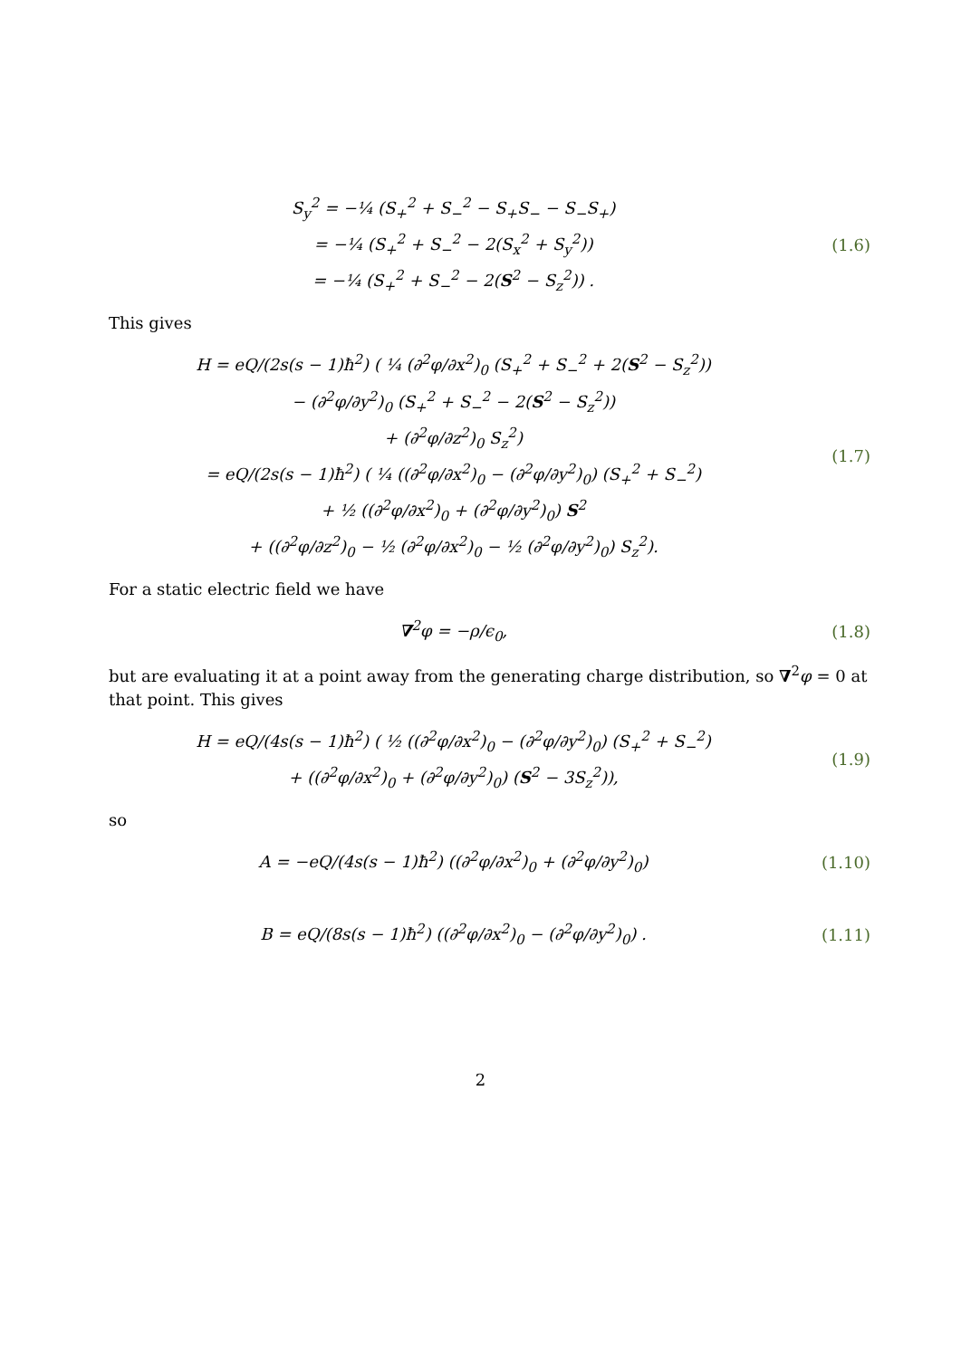S<sub>y</sub><sup>2</sup> = −¼ (S<sub>+</sub><sup>2</sup> + S<sub>−</sub><sup>2</sup> − S<sub>+</sub>S<sub>−</sub> − S<sub>−</sub>S<sub>+</sub>)
= −¼ (S<sub>+</sub><sup>2</sup> + S<sub>−</sub><sup>2</sup> − 2(S<sub>x</sub><sup>2</sup> + S<sub>y</sub><sup>2</sup>))
= −¼ (S<sub>+</sub><sup>2</sup> + S<sub>−</sub><sup>2</sup> − 2(S<sup>2</sup> − S<sub>z</sub><sup>2</sup>)) .
(1.6)
This gives
H = eQ/(2s(s − 1)ħ<sup>2</sup>) ( ¼ (∂<sup>2</sup>φ/∂x<sup>2</sup>)<sub>0</sub> (S<sub>+</sub><sup>2</sup> + S<sub>−</sub><sup>2</sup> + 2(S<sup>2</sup> − S<sub>z</sub><sup>2</sup>))
− (∂<sup>2</sup>φ/∂y<sup>2</sup>)<sub>0</sub> (S<sub>+</sub><sup>2</sup> + S<sub>−</sub><sup>2</sup> − 2(S<sup>2</sup> − S<sub>z</sub><sup>2</sup>))
+ (∂<sup>2</sup>φ/∂z<sup>2</sup>)<sub>0</sub> S<sub>z</sub><sup>2</sup>)
= eQ/(2s(s − 1)ħ<sup>2</sup>) ( ¼ ((∂<sup>2</sup>φ/∂x<sup>2</sup>)<sub>0</sub> − (∂<sup>2</sup>φ/∂y<sup>2</sup>)<sub>0</sub>) (S<sub>+</sub><sup>2</sup> + S<sub>−</sub><sup>2</sup>)
+ ½ ((∂<sup>2</sup>φ/∂x<sup>2</sup>)<sub>0</sub> + (∂<sup>2</sup>φ/∂y<sup>2</sup>)<sub>0</sub>) S<sup>2</sup>
+ ((∂<sup>2</sup>φ/∂z<sup>2</sup>)<sub>0</sub> − ½ (∂<sup>2</sup>φ/∂x<sup>2</sup>)<sub>0</sub> − ½ (∂<sup>2</sup>φ/∂y<sup>2</sup>)<sub>0</sub>) S<sub>z</sub><sup>2</sup>).
(1.7)
For a static electric field we have
∇<sup>2</sup>φ = −ρ/ϵ<sub>0</sub>,
(1.8)
but are evaluating it at a point away from the generating charge distribution, so ∇<sup>2</sup>φ = 0 at that point. This gives
H = eQ/(4s(s − 1)ħ<sup>2</sup>) ( ½ ((∂<sup>2</sup>φ/∂x<sup>2</sup>)<sub>0</sub> − (∂<sup>2</sup>φ/∂y<sup>2</sup>)<sub>0</sub>) (S<sub>+</sub><sup>2</sup> + S<sub>−</sub><sup>2</sup>)
+ ((∂<sup>2</sup>φ/∂x<sup>2</sup>)<sub>0</sub> + (∂<sup>2</sup>φ/∂y<sup>2</sup>)<sub>0</sub>) (S<sup>2</sup> − 3S<sub>z</sub><sup>2</sup>)),
(1.9)
so
A = −eQ/(4s(s − 1)ħ<sup>2</sup>) ((∂<sup>2</sup>φ/∂x<sup>2</sup>)<sub>0</sub> + (∂<sup>2</sup>φ/∂y<sup>2</sup>)<sub>0</sub>)
(1.10)
B = eQ/(8s(s − 1)ħ<sup>2</sup>) ((∂<sup>2</sup>φ/∂x<sup>2</sup>)<sub>0</sub> − (∂<sup>2</sup>φ/∂y<sup>2</sup>)<sub>0</sub>) .
(1.11)
2